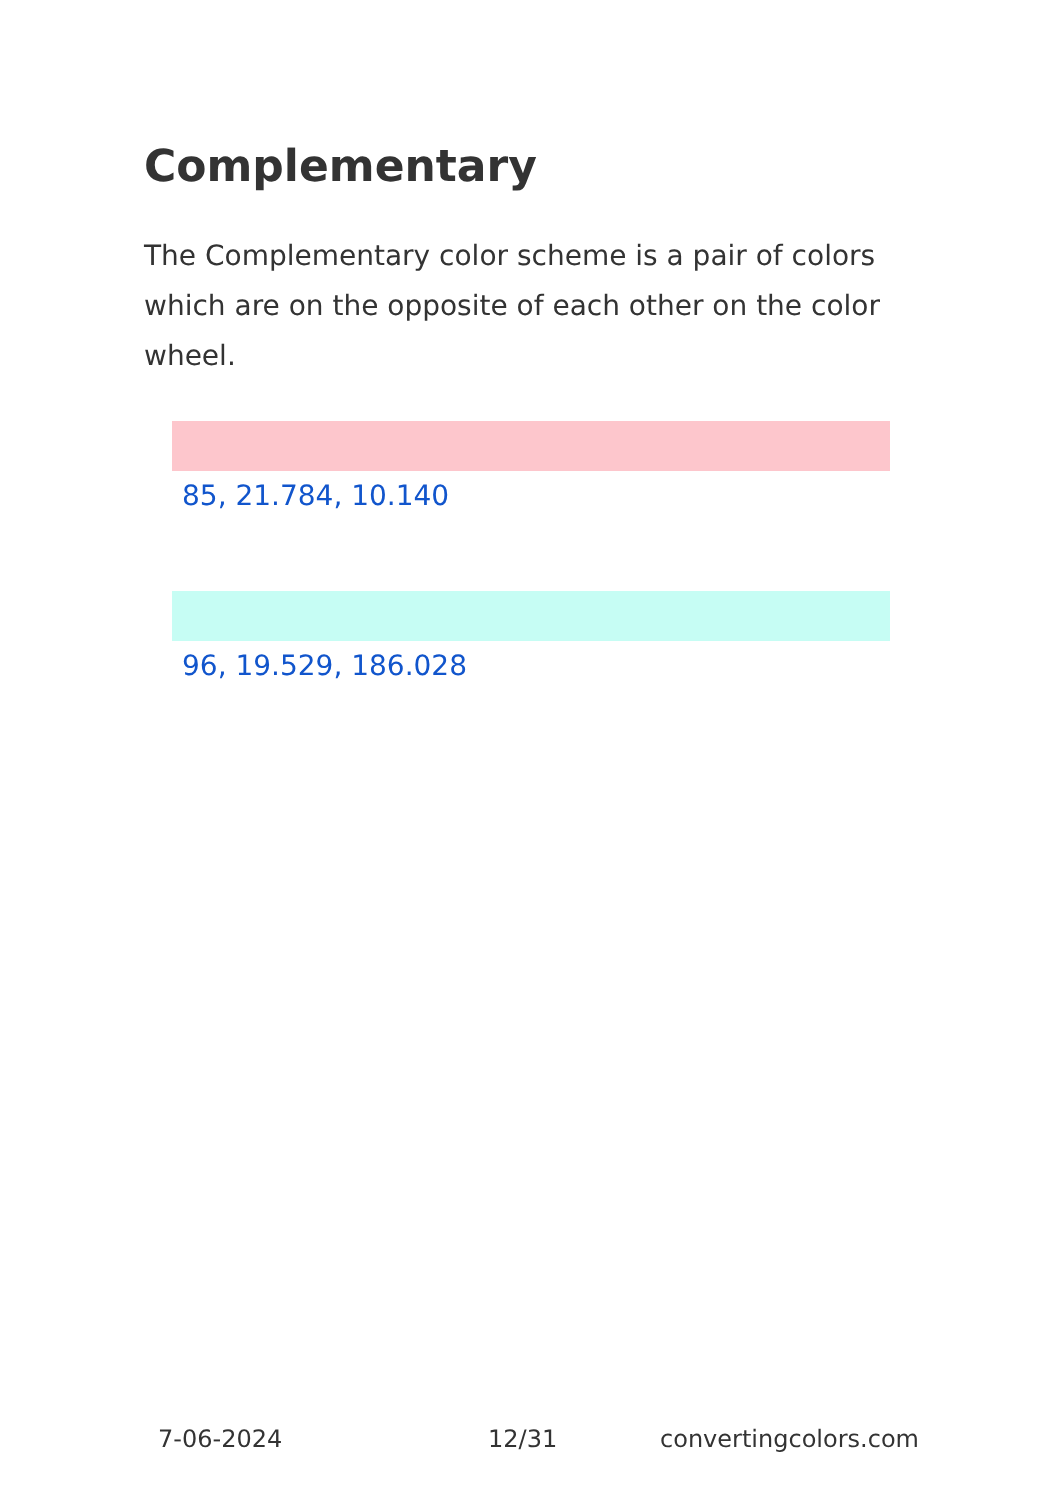Complementary
The Complementary color scheme is a pair of colors which are on the opposite of each other on the color wheel.
85, 21.784, 10.140
96, 19.529, 186.028
7-06-2024 12/31 convertingcolors.com